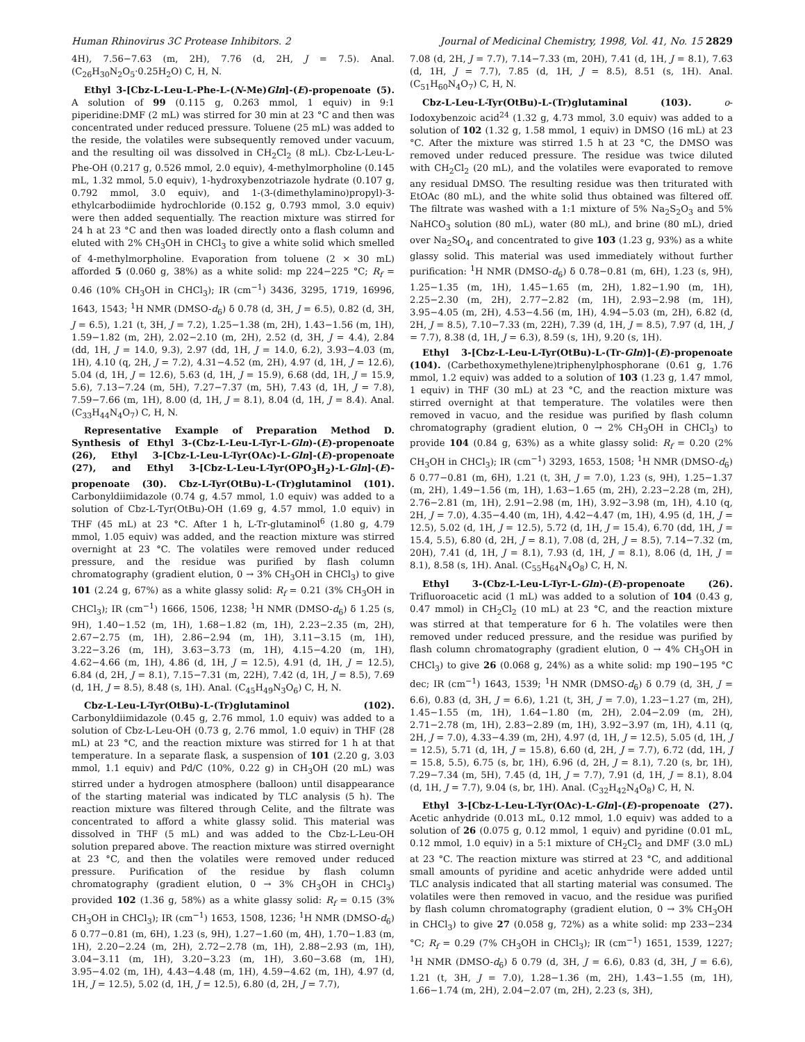Human Rhinovirus 3C Protease Inhibitors. 2 Journal of Medicinal Chemistry, 1998, Vol. 41, No. 15 2829
4H), 7.56−7.63 (m, 2H), 7.76 (d, 2H, J = 7.5). Anal. (C<sub>26</sub>H<sub>30</sub>N<sub>2</sub>O<sub>5</sub>·0.25H<sub>2</sub>O) C, H, N.
Ethyl 3-[Cbz-L-Leu-L-Phe-L-(N-Me)Gln]-(E)-propenoate (5). A solution of 99 (0.115 g, 0.263 mmol, 1 equiv) in 9:1 piperidine:DMF (2 mL) was stirred for 30 min at 23 °C and then was concentrated under reduced pressure. Toluene (25 mL) was added to the reside, the volatiles were subsequently removed under vacuum, and the resulting oil was dissolved in CH<sub>2</sub>Cl<sub>2</sub> (8 mL). Cbz-L-Leu-L-Phe-OH (0.217 g, 0.526 mmol, 2.0 equiv), 4-methylmorpholine (0.145 mL, 1.32 mmol, 5.0 equiv), 1-hydroxybenzotriazole hydrate (0.107 g, 0.792 mmol, 3.0 equiv), and 1-(3-(dimethylamino)propyl)-3-ethylcarbodiimide hydrochloride (0.152 g, 0.793 mmol, 3.0 equiv) were then added sequentially. The reaction mixture was stirred for 24 h at 23 °C and then was loaded directly onto a flash column and eluted with 2% CH<sub>3</sub>OH in CHCl<sub>3</sub> to give a white solid which smelled of 4-methylmorpholine. Evaporation from toluene (2 × 30 mL) afforded 5 (0.060 g, 38%) as a white solid: mp 224−225 °C; R<sub>f</sub> = 0.46 (10% CH<sub>3</sub>OH in CHCl<sub>3</sub>); IR (cm<sup>−1</sup>) 3436, 3295, 1719, 16996, 1643, 1543; <sup>1</sup>H NMR (DMSO-d<sub>6</sub>) δ 0.78 (d, 3H, J = 6.5), 0.82 (d, 3H, J = 6.5), 1.21 (t, 3H, J = 7.2), 1.25−1.38 (m, 2H), 1.43−1.56 (m, 1H), 1.59−1.82 (m, 2H), 2.02−2.10 (m, 2H), 2.52 (d, 3H, J = 4.4), 2.84 (dd, 1H, J = 14.0, 9.3), 2.97 (dd, 1H, J = 14.0, 6.2), 3.93−4.03 (m, 1H), 4.10 (q, 2H, J = 7.2), 4.31−4.52 (m, 2H), 4.97 (d, 1H, J = 12.6), 5.04 (d, 1H, J = 12.6), 5.63 (d, 1H, J = 15.9), 6.68 (dd, 1H, J = 15.9, 5.6), 7.13−7.24 (m, 5H), 7.27−7.37 (m, 5H), 7.43 (d, 1H, J = 7.8), 7.59−7.66 (m, 1H), 8.00 (d, 1H, J = 8.1), 8.04 (d, 1H, J = 8.4). Anal. (C<sub>33</sub>H<sub>44</sub>N<sub>4</sub>O<sub>7</sub>) C, H, N.
Representative Example of Preparation Method D. Synthesis of Ethyl 3-(Cbz-L-Leu-L-Tyr-L-Gln)-(E)-propenoate (26), Ethyl 3-[Cbz-L-Leu-L-Tyr(OAc)-L-Gln]-(E)-propenoate (27), and Ethyl 3-[Cbz-L-Leu-L-Tyr(OPO<sub>3</sub>H<sub>2</sub>)-L-Gln]-(E)-propenoate (30). Cbz-L-Tyr(OtBu)-L-(Tr)glutaminol (101). Carbonyldiimidazole (0.74 g, 4.57 mmol, 1.0 equiv) was added to a solution of Cbz-L-Tyr(OtBu)-OH (1.69 g, 4.57 mmol, 1.0 equiv) in THF (45 mL) at 23 °C. After 1 h, L-Tr-glutaminol<sup>6</sup> (1.80 g, 4.79 mmol, 1.05 equiv) was added, and the reaction mixture was stirred overnight at 23 °C. The volatiles were removed under reduced pressure, and the residue was purified by flash column chromatography (gradient elution, 0 → 3% CH<sub>3</sub>OH in CHCl<sub>3</sub>) to give 101 (2.24 g, 67%) as a white glassy solid: R<sub>f</sub> = 0.21 (3% CH<sub>3</sub>OH in CHCl<sub>3</sub>); IR (cm<sup>−1</sup>) 1666, 1506, 1238; <sup>1</sup>H NMR (DMSO-d<sub>6</sub>) δ 1.25 (s, 9H), 1.40−1.52 (m, 1H), 1.68−1.82 (m, 1H), 2.23−2.35 (m, 2H), 2.67−2.75 (m, 1H), 2.86−2.94 (m, 1H), 3.11−3.15 (m, 1H), 3.22−3.26 (m, 1H), 3.63−3.73 (m, 1H), 4.15−4.20 (m, 1H), 4.62−4.66 (m, 1H), 4.86 (d, 1H, J = 12.5), 4.91 (d, 1H, J = 12.5), 6.84 (d, 2H, J = 8.1), 7.15−7.31 (m, 22H), 7.42 (d, 1H, J = 8.5), 7.69 (d, 1H, J = 8.5), 8.48 (s, 1H). Anal. (C<sub>45</sub>H<sub>49</sub>N<sub>3</sub>O<sub>6</sub>) C, H, N.
Cbz-L-Leu-L-Tyr(OtBu)-L-(Tr)glutaminol (102). Carbonyldiimidazole (0.45 g, 2.76 mmol, 1.0 equiv) was added to a solution of Cbz-L-Leu-OH (0.73 g, 2.76 mmol, 1.0 equiv) in THF (28 mL) at 23 °C, and the reaction mixture was stirred for 1 h at that temperature. In a separate flask, a suspension of 101 (2.20 g, 3.03 mmol, 1.1 equiv) and Pd/C (10%, 0.22 g) in CH<sub>3</sub>OH (20 mL) was stirred under a hydrogen atmosphere (balloon) until disappearance of the starting material was indicated by TLC analysis (5 h). The reaction mixture was filtered through Celite, and the filtrate was concentrated to afford a white glassy solid. This material was dissolved in THF (5 mL) and was added to the Cbz-L-Leu-OH solution prepared above. The reaction mixture was stirred overnight at 23 °C, and then the volatiles were removed under reduced pressure. Purification of the residue by flash column chromatography (gradient elution, 0 → 3% CH<sub>3</sub>OH in CHCl<sub>3</sub>) provided 102 (1.36 g, 58%) as a white glassy solid: R<sub>f</sub> = 0.15 (3% CH<sub>3</sub>OH in CHCl<sub>3</sub>); IR (cm<sup>−1</sup>) 1653, 1508, 1236; <sup>1</sup>H NMR (DMSO-d<sub>6</sub>) δ 0.77−0.81 (m, 6H), 1.23 (s, 9H), 1.27−1.60 (m, 4H), 1.70−1.83 (m, 1H), 2.20−2.24 (m, 2H), 2.72−2.78 (m, 1H), 2.88−2.93 (m, 1H), 3.04−3.11 (m, 1H), 3.20−3.23 (m, 1H), 3.60−3.68 (m, 1H), 3.95−4.02 (m, 1H), 4.43−4.48 (m, 1H), 4.59−4.62 (m, 1H), 4.97 (d, 1H, J = 12.5), 5.02 (d, 1H, J = 12.5), 6.80 (d, 2H, J = 7.7),
7.08 (d, 2H, J = 7.7), 7.14−7.33 (m, 20H), 7.41 (d, 1H, J = 8.1), 7.63 (d, 1H, J = 7.7), 7.85 (d, 1H, J = 8.5), 8.51 (s, 1H). Anal. (C<sub>51</sub>H<sub>60</sub>N<sub>4</sub>O<sub>7</sub>) C, H, N.
Cbz-L-Leu-L-Tyr(OtBu)-L-(Tr)glutaminal (103). o-Iodoxybenzoic acid<sup>24</sup> (1.32 g, 4.73 mmol, 3.0 equiv) was added to a solution of 102 (1.32 g, 1.58 mmol, 1 equiv) in DMSO (16 mL) at 23 °C. After the mixture was stirred 1.5 h at 23 °C, the DMSO was removed under reduced pressure. The residue was twice diluted with CH<sub>2</sub>Cl<sub>2</sub> (20 mL), and the volatiles were evaporated to remove any residual DMSO. The resulting residue was then triturated with EtOAc (80 mL), and the white solid thus obtained was filtered off. The filtrate was washed with a 1:1 mixture of 5% Na<sub>2</sub>S<sub>2</sub>O<sub>3</sub> and 5% NaHCO<sub>3</sub> solution (80 mL), water (80 mL), and brine (80 mL), dried over Na<sub>2</sub>SO<sub>4</sub>, and concentrated to give 103 (1.23 g, 93%) as a white glassy solid. This material was used immediately without further purification: <sup>1</sup>H NMR (DMSO-d<sub>6</sub>) δ 0.78−0.81 (m, 6H), 1.23 (s, 9H), 1.25−1.35 (m, 1H), 1.45−1.65 (m, 2H), 1.82−1.90 (m, 1H), 2.25−2.30 (m, 2H), 2.77−2.82 (m, 1H), 2.93−2.98 (m, 1H), 3.95−4.05 (m, 2H), 4.53−4.56 (m, 1H), 4.94−5.03 (m, 2H), 6.82 (d, 2H, J = 8.5), 7.10−7.33 (m, 22H), 7.39 (d, 1H, J = 8.5), 7.97 (d, 1H, J = 7.7), 8.38 (d, 1H, J = 6.3), 8.59 (s, 1H), 9.20 (s, 1H).
Ethyl 3-[Cbz-L-Leu-L-Tyr(OtBu)-L-(Tr-Gln)]-(E)-propenoate (104). (Carbethoxymethylene)triphenylphosphorane (0.61 g, 1.76 mmol, 1.2 equiv) was added to a solution of 103 (1.23 g, 1.47 mmol, 1 equiv) in THF (30 mL) at 23 °C, and the reaction mixture was stirred overnight at that temperature. The volatiles were then removed in vacuo, and the residue was purified by flash column chromatography (gradient elution, 0 → 2% CH<sub>3</sub>OH in CHCl<sub>3</sub>) to provide 104 (0.84 g, 63%) as a white glassy solid: R<sub>f</sub> = 0.20 (2% CH<sub>3</sub>OH in CHCl<sub>3</sub>); IR (cm<sup>−1</sup>) 3293, 1653, 1508; <sup>1</sup>H NMR (DMSO-d<sub>6</sub>) δ 0.77−0.81 (m, 6H), 1.21 (t, 3H, J = 7.0), 1.23 (s, 9H), 1.25−1.37 (m, 2H), 1.49−1.56 (m, 1H), 1.63−1.65 (m, 2H), 2.23−2.28 (m, 2H), 2.76−2.81 (m, 1H), 2.91−2.98 (m, 1H), 3.92−3.98 (m, 1H), 4.10 (q, 2H, J = 7.0), 4.35−4.40 (m, 1H), 4.42−4.47 (m, 1H), 4.95 (d, 1H, J = 12.5), 5.02 (d, 1H, J = 12.5), 5.72 (d, 1H, J = 15.4), 6.70 (dd, 1H, J = 15.4, 5.5), 6.80 (d, 2H, J = 8.1), 7.08 (d, 2H, J = 8.5), 7.14−7.32 (m, 20H), 7.41 (d, 1H, J = 8.1), 7.93 (d, 1H, J = 8.1), 8.06 (d, 1H, J = 8.1), 8.58 (s, 1H). Anal. (C<sub>55</sub>H<sub>64</sub>N<sub>4</sub>O<sub>8</sub>) C, H, N.
Ethyl 3-(Cbz-L-Leu-L-Tyr-L-Gln)-(E)-propenoate (26). Trifluoroacetic acid (1 mL) was added to a solution of 104 (0.43 g, 0.47 mmol) in CH<sub>2</sub>Cl<sub>2</sub> (10 mL) at 23 °C, and the reaction mixture was stirred at that temperature for 6 h. The volatiles were then removed under reduced pressure, and the residue was purified by flash column chromatography (gradient elution, 0 → 4% CH<sub>3</sub>OH in CHCl<sub>3</sub>) to give 26 (0.068 g, 24%) as a white solid: mp 190−195 °C dec; IR (cm<sup>−1</sup>) 1643, 1539; <sup>1</sup>H NMR (DMSO-d<sub>6</sub>) δ 0.79 (d, 3H, J = 6.6), 0.83 (d, 3H, J = 6.6), 1.21 (t, 3H, J = 7.0), 1.23−1.27 (m, 2H), 1.45−1.55 (m, 1H), 1.64−1.80 (m, 2H), 2.04−2.09 (m, 2H), 2.71−2.78 (m, 1H), 2.83−2.89 (m, 1H), 3.92−3.97 (m, 1H), 4.11 (q, 2H, J = 7.0), 4.33−4.39 (m, 2H), 4.97 (d, 1H, J = 12.5), 5.05 (d, 1H, J = 12.5), 5.71 (d, 1H, J = 15.8), 6.60 (d, 2H, J = 7.7), 6.72 (dd, 1H, J = 15.8, 5.5), 6.75 (s, br, 1H), 6.96 (d, 2H, J = 8.1), 7.20 (s, br, 1H), 7.29−7.34 (m, 5H), 7.45 (d, 1H, J = 7.7), 7.91 (d, 1H, J = 8.1), 8.04 (d, 1H, J = 7.7), 9.04 (s, br, 1H). Anal. (C<sub>32</sub>H<sub>42</sub>N<sub>4</sub>O<sub>8</sub>) C, H, N.
Ethyl 3-[Cbz-L-Leu-L-Tyr(OAc)-L-Gln]-(E)-propenoate (27). Acetic anhydride (0.013 mL, 0.12 mmol, 1.0 equiv) was added to a solution of 26 (0.075 g, 0.12 mmol, 1 equiv) and pyridine (0.01 mL, 0.12 mmol, 1.0 equiv) in a 5:1 mixture of CH<sub>2</sub>Cl<sub>2</sub> and DMF (3.0 mL) at 23 °C. The reaction mixture was stirred at 23 °C, and additional small amounts of pyridine and acetic anhydride were added until TLC analysis indicated that all starting material was consumed. The volatiles were then removed in vacuo, and the residue was purified by flash column chromatography (gradient elution, 0 → 3% CH<sub>3</sub>OH in CHCl<sub>3</sub>) to give 27 (0.058 g, 72%) as a white solid: mp 233−234 °C; R<sub>f</sub> = 0.29 (7% CH<sub>3</sub>OH in CHCl<sub>3</sub>); IR (cm<sup>−1</sup>) 1651, 1539, 1227; <sup>1</sup>H NMR (DMSO-d<sub>6</sub>) δ 0.79 (d, 3H, J = 6.6), 0.83 (d, 3H, J = 6.6), 1.21 (t, 3H, J = 7.0), 1.28−1.36 (m, 2H), 1.43−1.55 (m, 1H), 1.66−1.74 (m, 2H), 2.04−2.07 (m, 2H), 2.23 (s, 3H),